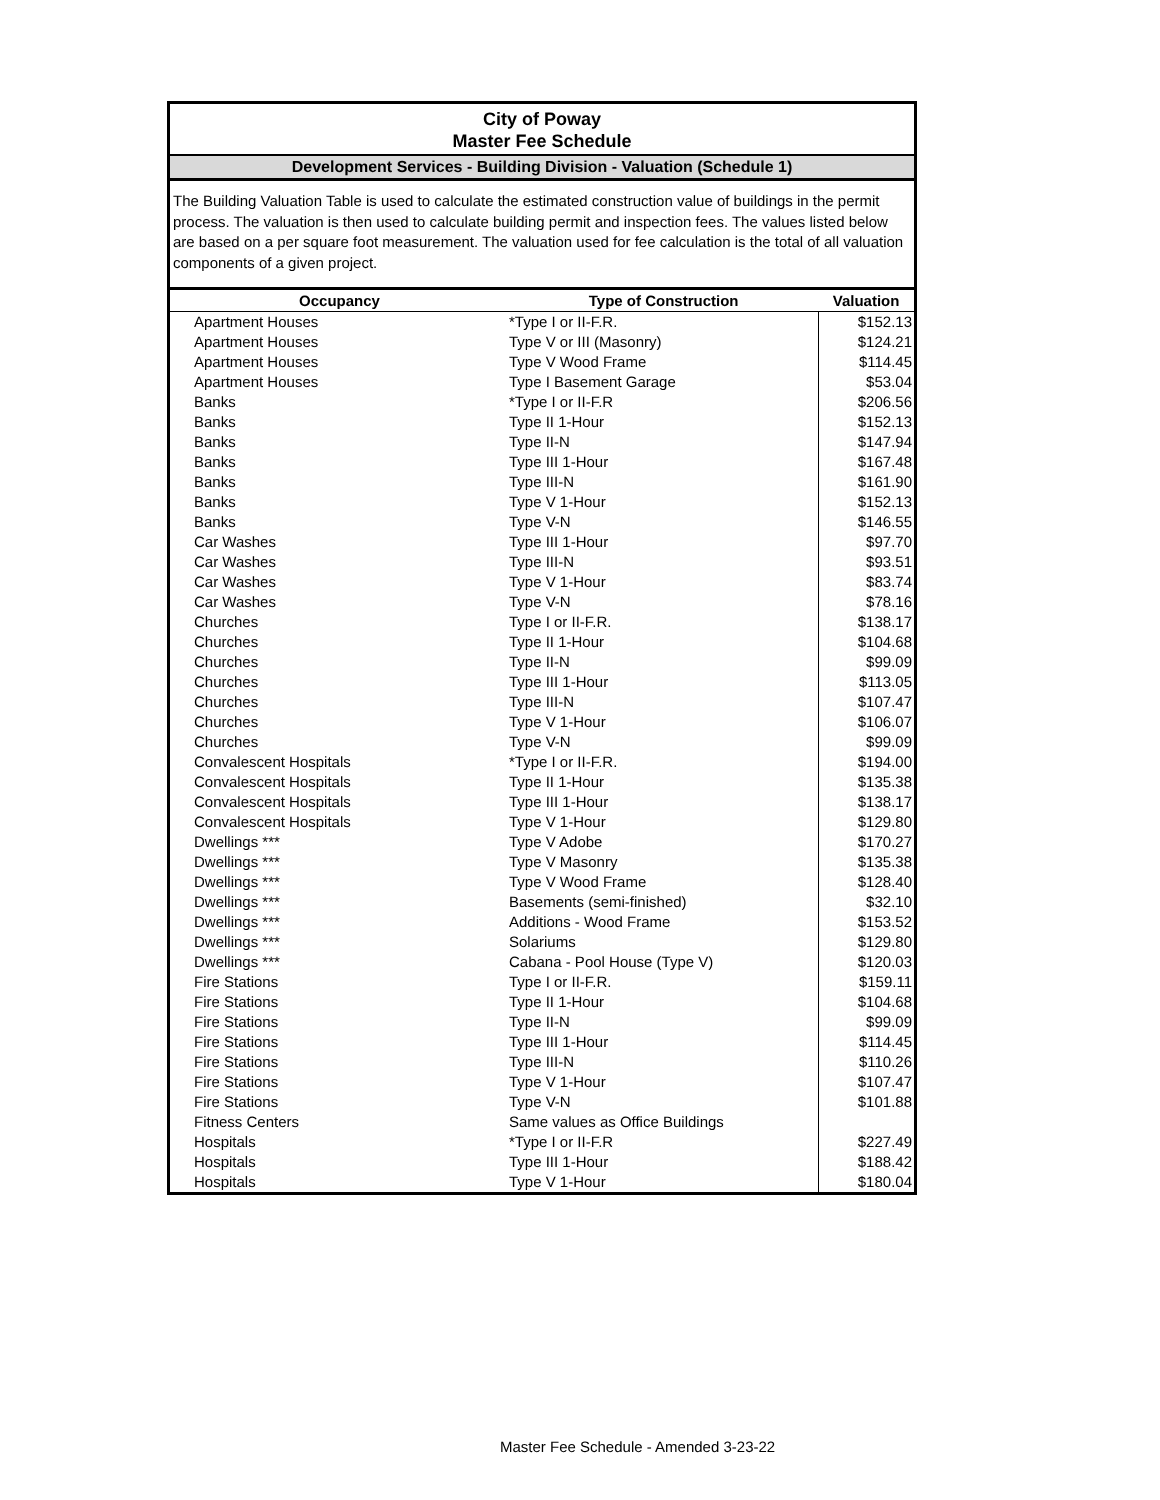City of Poway
Master Fee Schedule
Development Services - Building Division - Valuation (Schedule 1)
The Building Valuation Table is used to calculate the estimated construction value of buildings in the permit process. The valuation is then used to calculate building permit and inspection fees. The values listed below are based on a per square foot measurement. The valuation used for fee calculation is the total of all valuation components of a given project.
| Occupancy | Type of Construction | Valuation |
| --- | --- | --- |
| Apartment Houses | *Type I or II-F.R. | $152.13 |
| Apartment Houses | Type V or III (Masonry) | $124.21 |
| Apartment Houses | Type V Wood Frame | $114.45 |
| Apartment Houses | Type I Basement Garage | $53.04 |
| Banks | *Type I or II-F.R | $206.56 |
| Banks | Type II 1-Hour | $152.13 |
| Banks | Type II-N | $147.94 |
| Banks | Type III 1-Hour | $167.48 |
| Banks | Type III-N | $161.90 |
| Banks | Type V 1-Hour | $152.13 |
| Banks | Type V-N | $146.55 |
| Car Washes | Type III 1-Hour | $97.70 |
| Car Washes | Type III-N | $93.51 |
| Car Washes | Type V 1-Hour | $83.74 |
| Car Washes | Type V-N | $78.16 |
| Churches | Type I or II-F.R. | $138.17 |
| Churches | Type II 1-Hour | $104.68 |
| Churches | Type II-N | $99.09 |
| Churches | Type III 1-Hour | $113.05 |
| Churches | Type III-N | $107.47 |
| Churches | Type V 1-Hour | $106.07 |
| Churches | Type V-N | $99.09 |
| Convalescent Hospitals | *Type I or II-F.R. | $194.00 |
| Convalescent Hospitals | Type II 1-Hour | $135.38 |
| Convalescent Hospitals | Type III 1-Hour | $138.17 |
| Convalescent Hospitals | Type V 1-Hour | $129.80 |
| Dwellings *** | Type V Adobe | $170.27 |
| Dwellings *** | Type V Masonry | $135.38 |
| Dwellings *** | Type V Wood Frame | $128.40 |
| Dwellings *** | Basements (semi-finished) | $32.10 |
| Dwellings *** | Additions - Wood Frame | $153.52 |
| Dwellings *** | Solariums | $129.80 |
| Dwellings *** | Cabana - Pool House (Type V) | $120.03 |
| Fire Stations | Type I or II-F.R. | $159.11 |
| Fire Stations | Type II 1-Hour | $104.68 |
| Fire Stations | Type II-N | $99.09 |
| Fire Stations | Type III 1-Hour | $114.45 |
| Fire Stations | Type III-N | $110.26 |
| Fire Stations | Type V 1-Hour | $107.47 |
| Fire Stations | Type V-N | $101.88 |
| Fitness Centers | Same values as Office Buildings | |
| Hospitals | *Type I or II-F.R | $227.49 |
| Hospitals | Type III 1-Hour | $188.42 |
| Hospitals | Type V 1-Hour | $180.04 |
Master Fee Schedule - Amended 3-23-22